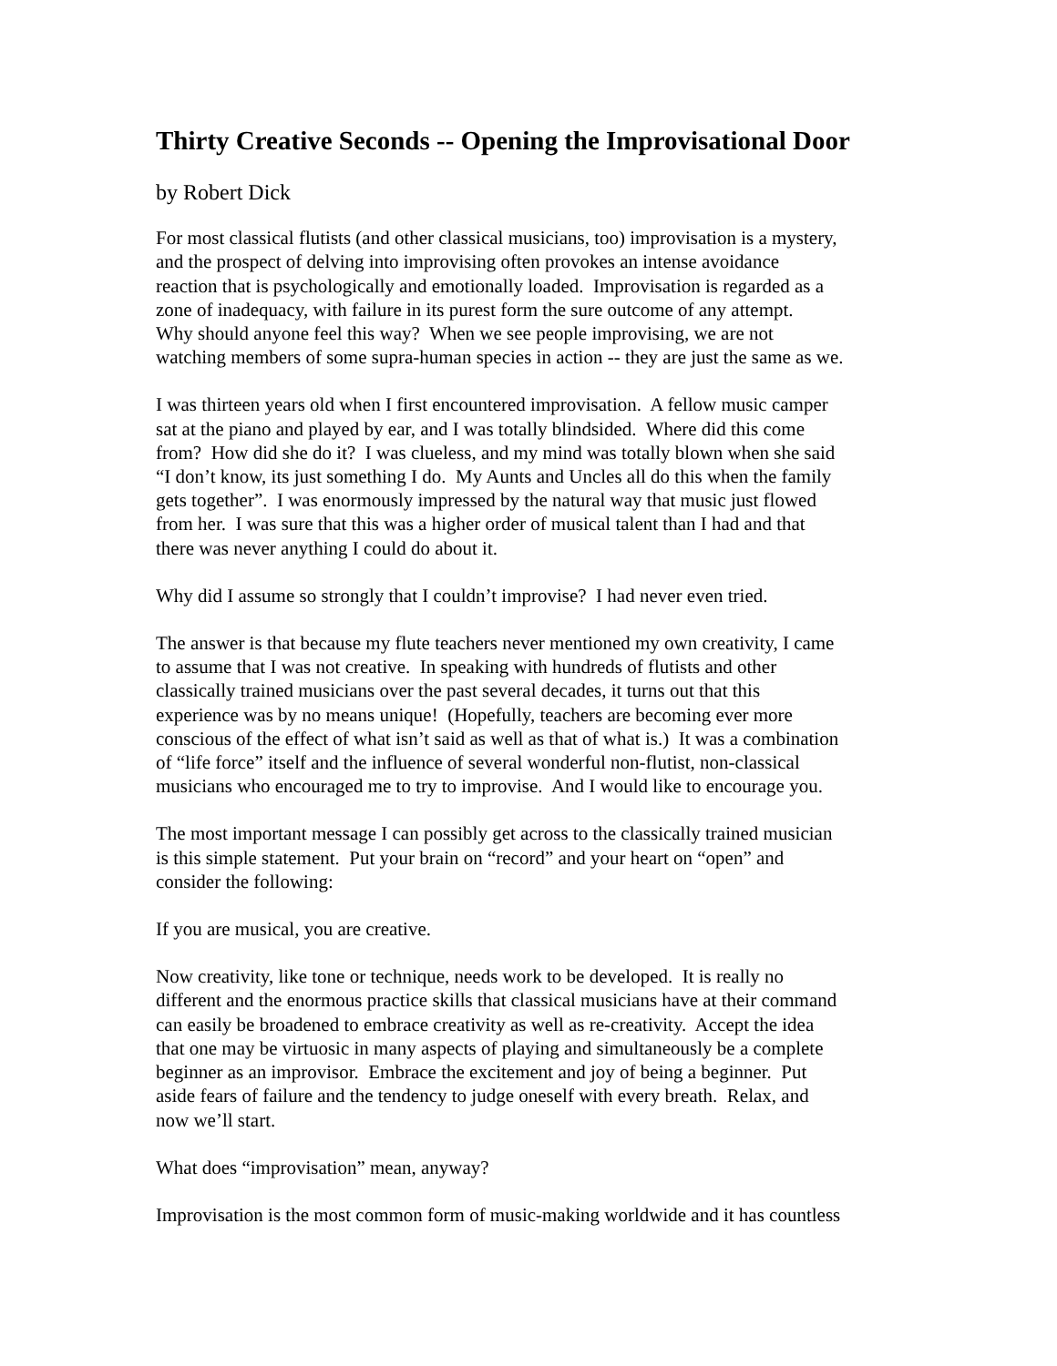Thirty Creative Seconds -- Opening the Improvisational Door
by Robert Dick
For most classical flutists (and other classical musicians, too) improvisation is a mystery,
and the prospect of delving into improvising often provokes an intense avoidance
reaction that is psychologically and emotionally loaded. Improvisation is regarded as a
zone of inadequacy, with failure in its purest form the sure outcome of any attempt.
Why should anyone feel this way? When we see people improvising, we are not
watching members of some supra-human species in action -- they are just the same as we.
I was thirteen years old when I first encountered improvisation. A fellow music camper
sat at the piano and played by ear, and I was totally blindsided. Where did this come
from? How did she do it? I was clueless, and my mind was totally blown when she said
“I don’t know, its just something I do. My Aunts and Uncles all do this when the family
gets together”. I was enormously impressed by the natural way that music just flowed
from her. I was sure that this was a higher order of musical talent than I had and that
there was never anything I could do about it.
Why did I assume so strongly that I couldn’t improvise? I had never even tried.
The answer is that because my flute teachers never mentioned my own creativity, I came
to assume that I was not creative. In speaking with hundreds of flutists and other
classically trained musicians over the past several decades, it turns out that this
experience was by no means unique! (Hopefully, teachers are becoming ever more
conscious of the effect of what isn’t said as well as that of what is.) It was a combination
of “life force” itself and the influence of several wonderful non-flutist, non-classical
musicians who encouraged me to try to improvise. And I would like to encourage you.
The most important message I can possibly get across to the classically trained musician
is this simple statement. Put your brain on “record” and your heart on “open” and
consider the following:
If you are musical, you are creative.
Now creativity, like tone or technique, needs work to be developed. It is really no
different and the enormous practice skills that classical musicians have at their command
can easily be broadened to embrace creativity as well as re-creativity. Accept the idea
that one may be virtuosic in many aspects of playing and simultaneously be a complete
beginner as an improvisor. Embrace the excitement and joy of being a beginner. Put
aside fears of failure and the tendency to judge oneself with every breath. Relax, and
now we’ll start.
What does “improvisation” mean, anyway?
Improvisation is the most common form of music-making worldwide and it has countless